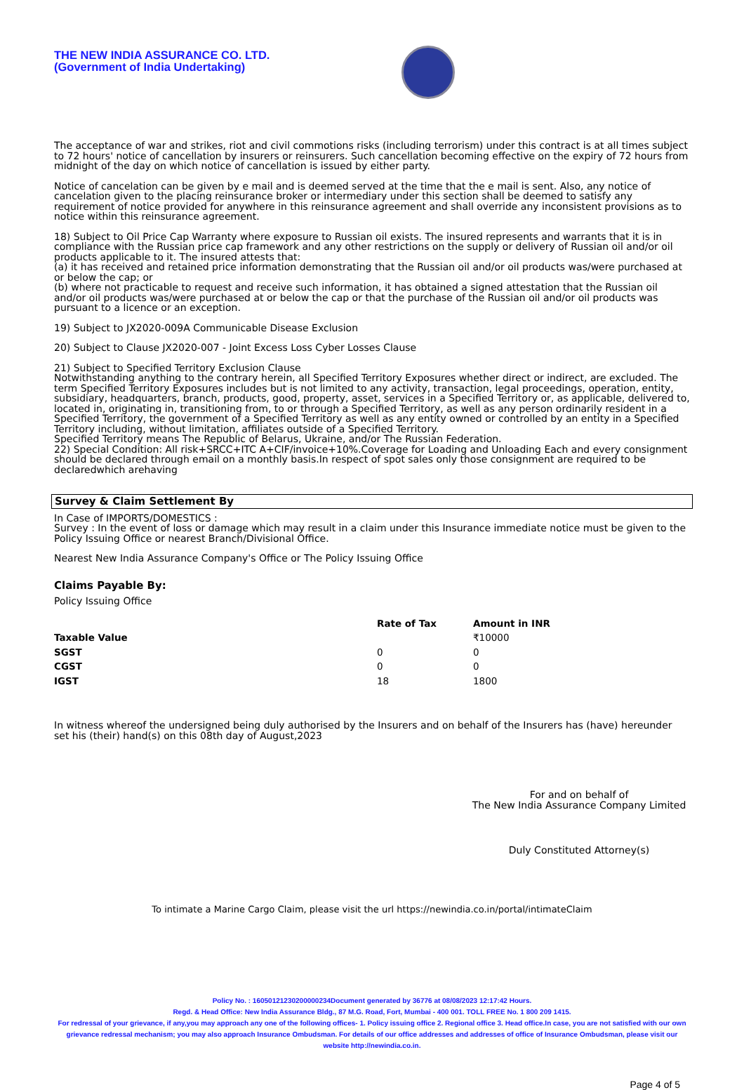THE NEW INDIA ASSURANCE CO. LTD.
(Government of India Undertaking)
The acceptance of war and strikes, riot and civil commotions risks (including terrorism) under this contract is at all times subject to 72 hours' notice of cancellation by insurers or reinsurers. Such cancellation becoming effective on the expiry of 72 hours from midnight of the day on which notice of cancellation is issued by either party.
Notice of cancelation can be given by e mail and is deemed served at the time that the e mail is sent. Also, any notice of cancelation given to the placing reinsurance broker or intermediary under this section shall be deemed to satisfy any requirement of notice provided for anywhere in this reinsurance agreement and shall override any inconsistent provisions as to notice within this reinsurance agreement.
18) Subject to Oil Price Cap Warranty where exposure to Russian oil exists. The insured represents and warrants that it is in compliance with the Russian price cap framework and any other restrictions on the supply or delivery of Russian oil and/or oil products applicable to it. The insured attests that:
(a) it has received and retained price information demonstrating that the Russian oil and/or oil products was/were purchased at or below the cap; or
(b) where not practicable to request and receive such information, it has obtained a signed attestation that the Russian oil and/or oil products was/were purchased at or below the cap or that the purchase of the Russian oil and/or oil products was pursuant to a licence or an exception.
19) Subject to JX2020-009A Communicable Disease Exclusion
20) Subject to Clause JX2020-007 - Joint Excess Loss Cyber Losses Clause
21) Subject to Specified Territory Exclusion Clause
Notwithstanding anything to the contrary herein, all Specified Territory Exposures whether direct or indirect, are excluded. The term Specified Territory Exposures includes but is not limited to any activity, transaction, legal proceedings, operation, entity, subsidiary, headquarters, branch, products, good, property, asset, services in a Specified Territory or, as applicable, delivered to, located in, originating in, transitioning from, to or through a Specified Territory, as well as any person ordinarily resident in a Specified Territory, the government of a Specified Territory as well as any entity owned or controlled by an entity in a Specified Territory including, without limitation, affiliates outside of a Specified Territory.
Specified Territory means The Republic of Belarus, Ukraine, and/or The Russian Federation.
22) Special Condition: All risk+SRCC+ITC A+CIF/invoice+10%.Coverage for Loading and Unloading Each and every consignment should be declared through email on a monthly basis.In respect of spot sales only those consignment are required to be declaredwhich arehaving
Survey & Claim Settlement By
In Case of IMPORTS/DOMESTICS :
Survey : In the event of loss or damage which may result in a claim under this Insurance immediate notice must be given to the Policy Issuing Office or nearest Branch/Divisional Office.
Nearest New India Assurance Company's Office or The Policy Issuing Office
Claims Payable By:
Policy Issuing Office
| | Rate of Tax | Amount in INR |
| --- | --- | --- |
| Taxable Value | | ₹10000 |
| SGST | 0 | 0 |
| CGST | 0 | 0 |
| IGST | 18 | 1800 |
In witness whereof the undersigned being duly authorised by the Insurers and on behalf of the Insurers has (have) hereunder set his (their) hand(s) on this 08th day of August,2023
For and on behalf of
The New India Assurance Company Limited
Duly Constituted Attorney(s)
To intimate a Marine Cargo Claim, please visit the url https://newindia.co.in/portal/intimateClaim
Policy No. : 16050121230200000234Document generated by 36776 at 08/08/2023 12:17:42 Hours.
Regd. & Head Office: New India Assurance Bldg., 87 M.G. Road, Fort, Mumbai - 400 001. TOLL FREE No. 1 800 209 1415.
For redressal of your grievance, if any,you may approach any one of the following offices- 1. Policy issuing office 2. Regional office 3. Head office.In case, you are not satisfied with our own grievance redressal mechanism; you may also approach Insurance Ombudsman. For details of our office addresses and addresses of office of Insurance Ombudsman, please visit our website http://newindia.co.in.
Page 4 of 5